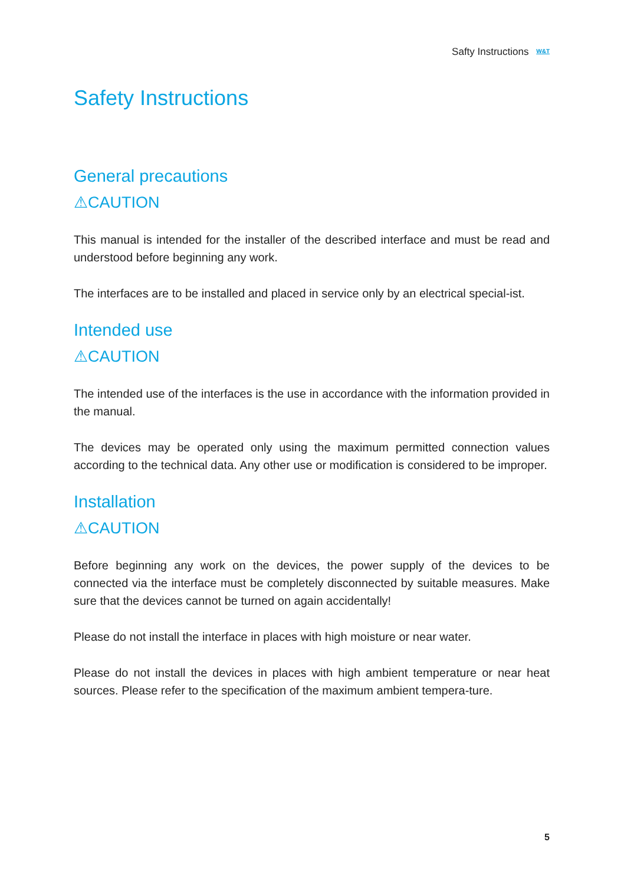Safty Instructions W&T
Safety Instructions
General precautions
⚠CAUTION
This manual is intended for the installer of the described interface and must be read and understood before beginning any work.
The interfaces are to be installed and placed in service only by an electrical special-ist.
Intended use
⚠CAUTION
The intended use of the interfaces is the use in accordance with the information provided in the manual.
The devices may be operated only using the maximum permitted connection values according to the technical data. Any other use or modification is considered to be improper.
Installation
⚠CAUTION
Before beginning any work on the devices, the power supply of the devices to be connected via the interface must be completely disconnected by suitable measures. Make sure that the devices cannot be turned on again accidentally!
Please do not install the interface in places with high moisture or near water.
Please do not install the devices in places with high ambient temperature or near heat sources. Please refer to the specification of the maximum ambient tempera-ture.
5